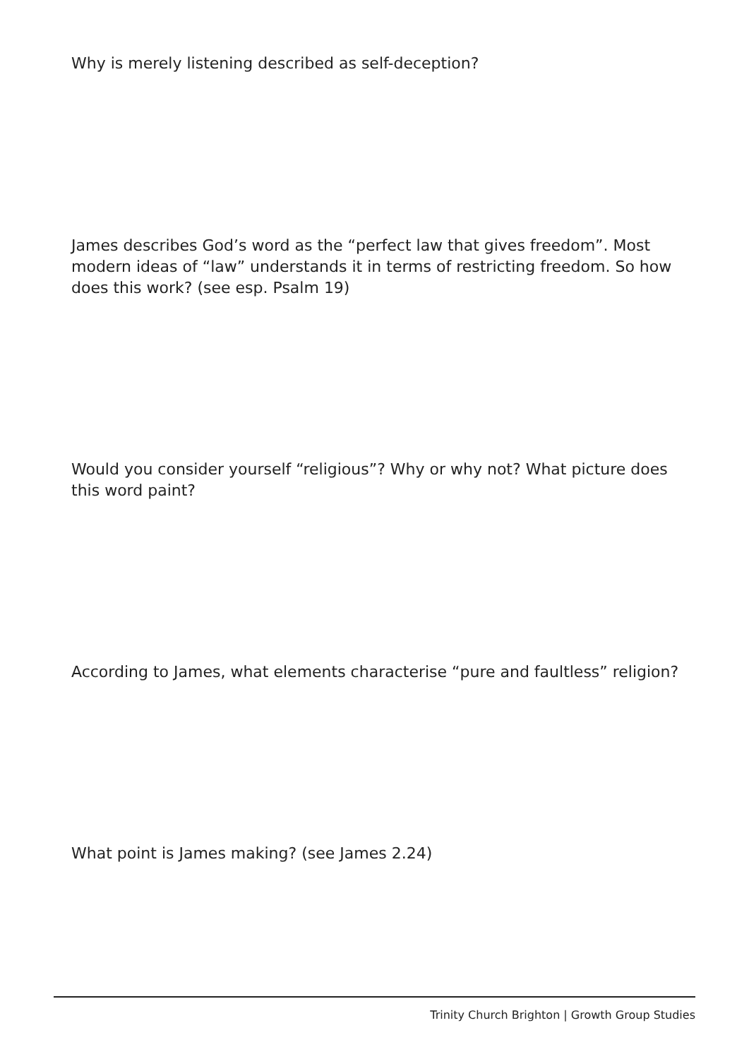Why is merely listening described as self-deception?
James describes God’s word as the “perfect law that gives freedom”. Most modern ideas of “law” understands it in terms of restricting freedom. So how does this work? (see esp. Psalm 19)
Would you consider yourself “religious”? Why or why not? What picture does this word paint?
According to James, what elements characterise “pure and faultless” religion?
What point is James making? (see James 2.24)
Trinity Church Brighton | Growth Group Studies